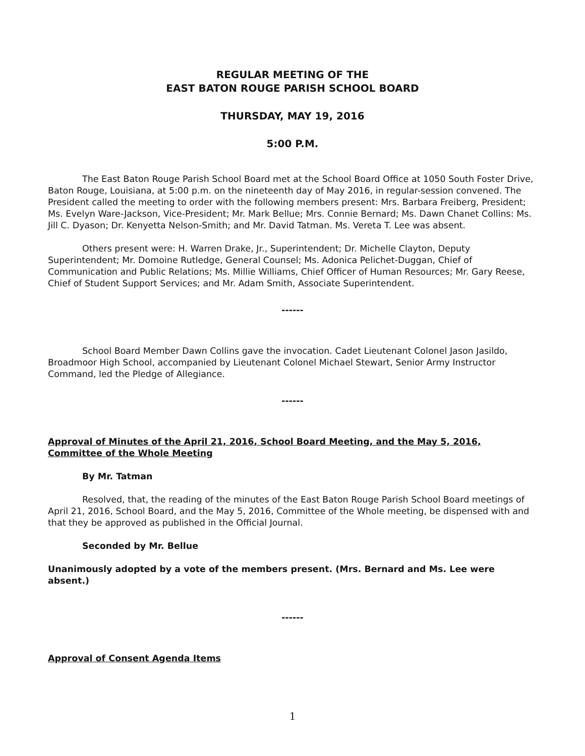REGULAR MEETING OF THE
EAST BATON ROUGE PARISH SCHOOL BOARD
THURSDAY, MAY 19, 2016
5:00 P.M.
The East Baton Rouge Parish School Board met at the School Board Office at 1050 South Foster Drive, Baton Rouge, Louisiana, at 5:00 p.m. on the nineteenth day of May 2016, in regular-session convened. The President called the meeting to order with the following members present: Mrs. Barbara Freiberg, President; Ms. Evelyn Ware-Jackson, Vice-President; Mr. Mark Bellue; Mrs. Connie Bernard; Ms. Dawn Chanet Collins: Ms. Jill C. Dyason; Dr. Kenyetta Nelson-Smith; and Mr. David Tatman. Ms. Vereta T. Lee was absent.
Others present were: H. Warren Drake, Jr., Superintendent; Dr. Michelle Clayton, Deputy Superintendent; Mr. Domoine Rutledge, General Counsel; Ms. Adonica Pelichet-Duggan, Chief of Communication and Public Relations; Ms. Millie Williams, Chief Officer of Human Resources; Mr. Gary Reese, Chief of Student Support Services; and Mr. Adam Smith, Associate Superintendent.
------
School Board Member Dawn Collins gave the invocation. Cadet Lieutenant Colonel Jason Jasildo, Broadmoor High School, accompanied by Lieutenant Colonel Michael Stewart, Senior Army Instructor Command, led the Pledge of Allegiance.
------
Approval of Minutes of the April 21, 2016, School Board Meeting, and the May 5, 2016, Committee of the Whole Meeting
By Mr. Tatman
Resolved, that, the reading of the minutes of the East Baton Rouge Parish School Board meetings of April 21, 2016, School Board, and the May 5, 2016, Committee of the Whole meeting, be dispensed with and that they be approved as published in the Official Journal.
Seconded by Mr. Bellue
Unanimously adopted by a vote of the members present. (Mrs. Bernard and Ms. Lee were absent.)
------
Approval of Consent Agenda Items
1